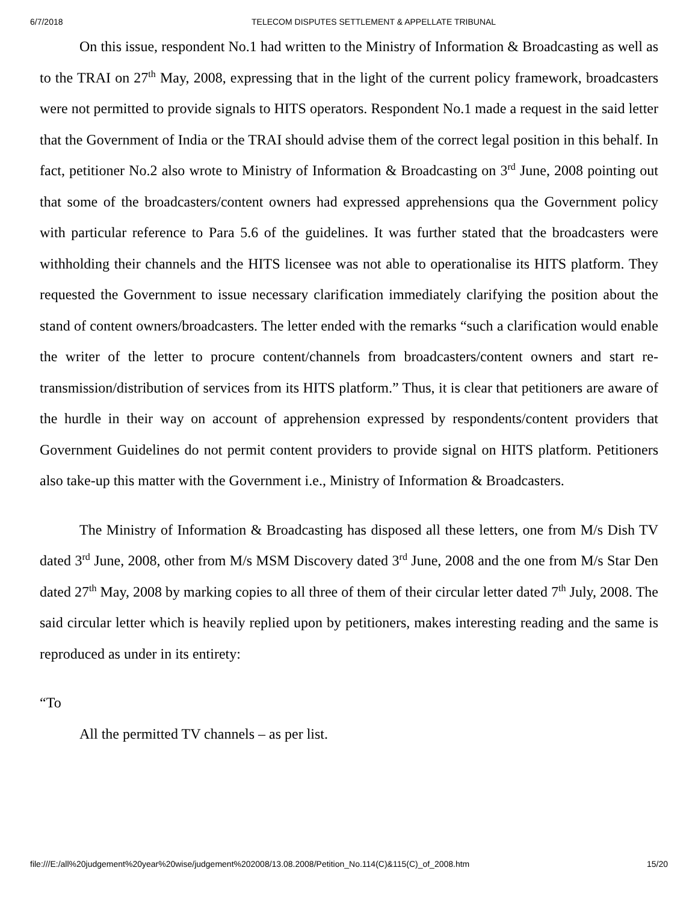6/7/2018 TELECOM DISPUTES SETTLEMENT & APPELLATE TRIBUNAL
On this issue, respondent No.1 had written to the Ministry of Information & Broadcasting as well as to the TRAI on 27<sup>th</sup> May, 2008, expressing that in the light of the current policy framework, broadcasters were not permitted to provide signals to HITS operators. Respondent No.1 made a request in the said letter that the Government of India or the TRAI should advise them of the correct legal position in this behalf. In fact, petitioner No.2 also wrote to Ministry of Information & Broadcasting on 3<sup>rd</sup> June, 2008 pointing out that some of the broadcasters/content owners had expressed apprehensions qua the Government policy with particular reference to Para 5.6 of the guidelines. It was further stated that the broadcasters were withholding their channels and the HITS licensee was not able to operationalise its HITS platform. They requested the Government to issue necessary clarification immediately clarifying the position about the stand of content owners/broadcasters. The letter ended with the remarks “such a clarification would enable the writer of the letter to procure content/channels from broadcasters/content owners and start re-transmission/distribution of services from its HITS platform.” Thus, it is clear that petitioners are aware of the hurdle in their way on account of apprehension expressed by respondents/content providers that Government Guidelines do not permit content providers to provide signal on HITS platform. Petitioners also take-up this matter with the Government i.e., Ministry of Information & Broadcasters.
The Ministry of Information & Broadcasting has disposed all these letters, one from M/s Dish TV dated 3<sup>rd</sup> June, 2008, other from M/s MSM Discovery dated 3<sup>rd</sup> June, 2008 and the one from M/s Star Den dated 27<sup>th</sup> May, 2008 by marking copies to all three of them of their circular letter dated 7<sup>th</sup> July, 2008. The said circular letter which is heavily replied upon by petitioners, makes interesting reading and the same is reproduced as under in its entirety:
“To
All the permitted TV channels – as per list.
file:///E:/all%20judgement%20year%20wise/judgement%202008/13.08.2008/Petition_No.114(C)&115(C)_of_2008.htm 15/20